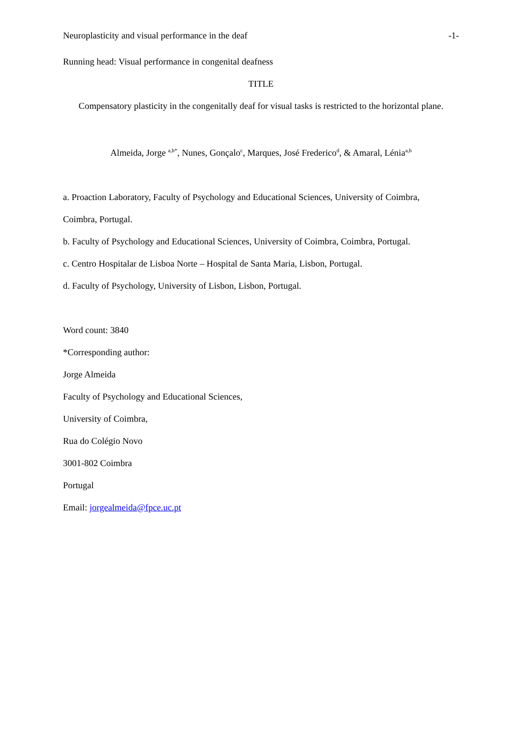Neuroplasticity and visual performance in the deaf -1-
Running head: Visual performance in congenital deafness
TITLE
Compensatory plasticity in the congenitally deaf for visual tasks is restricted to the horizontal plane.
Almeida, Jorge <sup>a,b*</sup>, Nunes, Gonçalo<sup>c</sup>, Marques, José Frederico<sup>d</sup>, & Amaral, Lénia<sup>a,b</sup>
a. Proaction Laboratory, Faculty of Psychology and Educational Sciences, University of Coimbra,
Coimbra, Portugal.
b. Faculty of Psychology and Educational Sciences, University of Coimbra, Coimbra, Portugal.
c. Centro Hospitalar de Lisboa Norte – Hospital de Santa Maria, Lisbon, Portugal.
d. Faculty of Psychology, University of Lisbon, Lisbon, Portugal.
Word count: 3840
*Corresponding author:
Jorge Almeida
Faculty of Psychology and Educational Sciences,
University of Coimbra,
Rua do Colégio Novo
3001-802 Coimbra
Portugal
Email: jorgealmeida@fpce.uc.pt